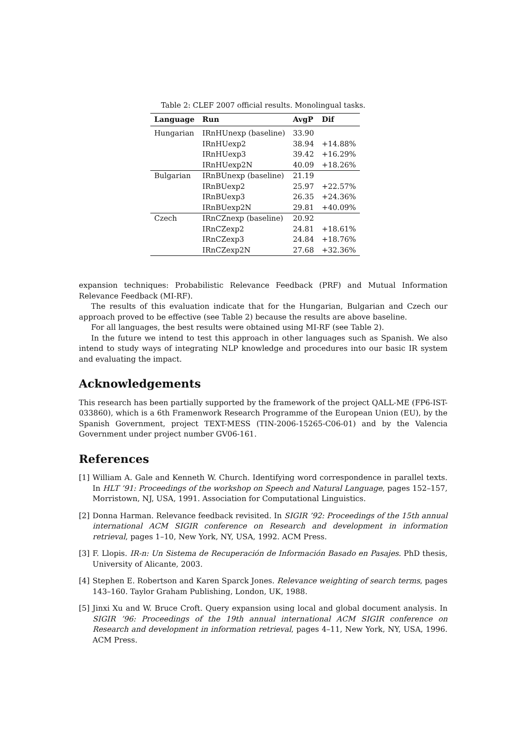Table 2: CLEF 2007 official results. Monolingual tasks.
| Language | Run | AvgP | Dif |
| --- | --- | --- | --- |
| Hungarian | IRnHUnexp (baseline) | 33.90 | |
| | IRnHUexp2 | 38.94 | +14.88% |
| | IRnHUexp3 | 39.42 | +16.29% |
| | IRnHUexp2N | 40.09 | +18.26% |
| Bulgarian | IRnBUnexp (baseline) | 21.19 | |
| | IRnBUexp2 | 25.97 | +22.57% |
| | IRnBUexp3 | 26.35 | +24.36% |
| | IRnBUexp2N | 29.81 | +40.09% |
| Czech | IRnCZnexp (baseline) | 20.92 | |
| | IRnCZexp2 | 24.81 | +18.61% |
| | IRnCZexp3 | 24.84 | +18.76% |
| | IRnCZexp2N | 27.68 | +32.36% |
expansion techniques: Probabilistic Relevance Feedback (PRF) and Mutual Information Relevance Feedback (MI-RF).
The results of this evaluation indicate that for the Hungarian, Bulgarian and Czech our approach proved to be effective (see Table 2) because the results are above baseline.
For all languages, the best results were obtained using MI-RF (see Table 2).
In the future we intend to test this approach in other languages such as Spanish. We also intend to study ways of integrating NLP knowledge and procedures into our basic IR system and evaluating the impact.
Acknowledgements
This research has been partially supported by the framework of the project QALL-ME (FP6-IST-033860), which is a 6th Framenwork Research Programme of the European Union (EU), by the Spanish Government, project TEXT-MESS (TIN-2006-15265-C06-01) and by the Valencia Government under project number GV06-161.
References
[1] William A. Gale and Kenneth W. Church. Identifying word correspondence in parallel texts. In HLT ’91: Proceedings of the workshop on Speech and Natural Language, pages 152–157, Morristown, NJ, USA, 1991. Association for Computational Linguistics.
[2] Donna Harman. Relevance feedback revisited. In SIGIR ’92: Proceedings of the 15th annual international ACM SIGIR conference on Research and development in information retrieval, pages 1–10, New York, NY, USA, 1992. ACM Press.
[3] F. Llopis. IR-n: Un Sistema de Recuperación de Información Basado en Pasajes. PhD thesis, University of Alicante, 2003.
[4] Stephen E. Robertson and Karen Sparck Jones. Relevance weighting of search terms, pages 143–160. Taylor Graham Publishing, London, UK, 1988.
[5] Jinxi Xu and W. Bruce Croft. Query expansion using local and global document analysis. In SIGIR ’96: Proceedings of the 19th annual international ACM SIGIR conference on Research and development in information retrieval, pages 4–11, New York, NY, USA, 1996. ACM Press.